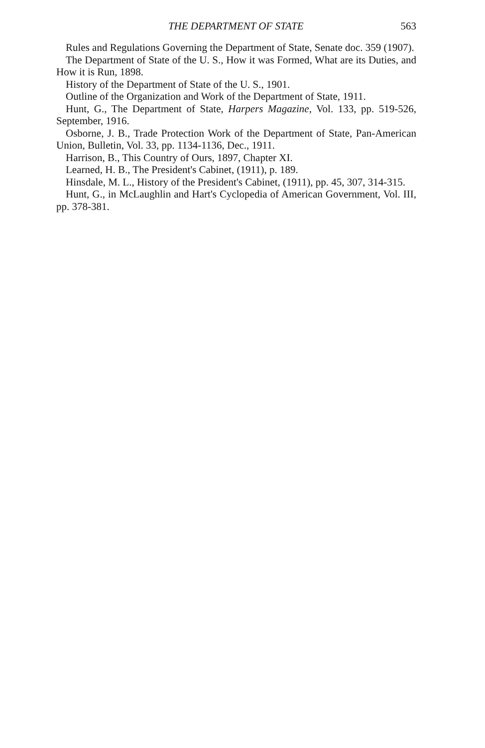THE DEPARTMENT OF STATE 563
Rules and Regulations Governing the Department of State, Senate doc. 359 (1907).
The Department of State of the U. S., How it was Formed, What are its Duties, and How it is Run, 1898.
History of the Department of State of the U. S., 1901.
Outline of the Organization and Work of the Department of State, 1911.
Hunt, G., The Department of State, Harpers Magazine, Vol. 133, pp. 519-526, September, 1916.
Osborne, J. B., Trade Protection Work of the Department of State, Pan-American Union, Bulletin, Vol. 33, pp. 1134-1136, Dec., 1911.
Harrison, B., This Country of Ours, 1897, Chapter XI.
Learned, H. B., The President's Cabinet, (1911), p. 189.
Hinsdale, M. L., History of the President's Cabinet, (1911), pp. 45, 307, 314-315.
Hunt, G., in McLaughlin and Hart's Cyclopedia of American Government, Vol. III, pp. 378-381.